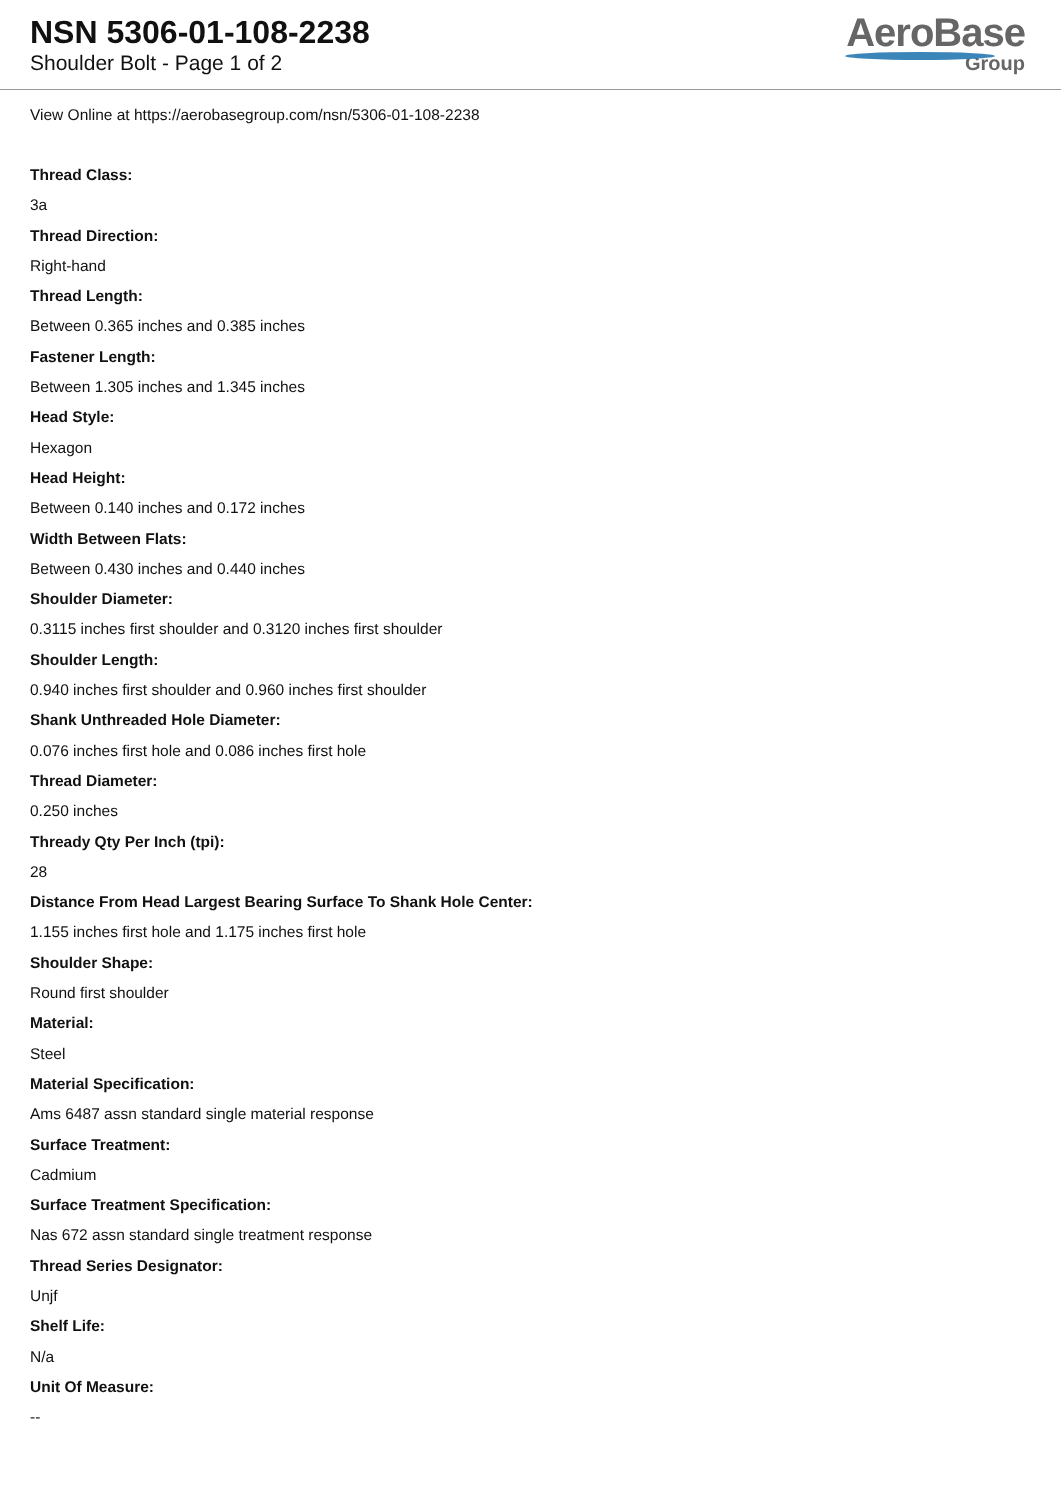NSN 5306-01-108-2238
Shoulder Bolt - Page 1 of 2
AeroBase
Group
View Online at https://aerobasegroup.com/nsn/5306-01-108-2238
Thread Class:
3a
Thread Direction:
Right-hand
Thread Length:
Between 0.365 inches and 0.385 inches
Fastener Length:
Between 1.305 inches and 1.345 inches
Head Style:
Hexagon
Head Height:
Between 0.140 inches and 0.172 inches
Width Between Flats:
Between 0.430 inches and 0.440 inches
Shoulder Diameter:
0.3115 inches first shoulder and 0.3120 inches first shoulder
Shoulder Length:
0.940 inches first shoulder and 0.960 inches first shoulder
Shank Unthreaded Hole Diameter:
0.076 inches first hole and 0.086 inches first hole
Thread Diameter:
0.250 inches
Thready Qty Per Inch (tpi):
28
Distance From Head Largest Bearing Surface To Shank Hole Center:
1.155 inches first hole and 1.175 inches first hole
Shoulder Shape:
Round first shoulder
Material:
Steel
Material Specification:
Ams 6487 assn standard single material response
Surface Treatment:
Cadmium
Surface Treatment Specification:
Nas 672 assn standard single treatment response
Thread Series Designator:
Unjf
Shelf Life:
N/a
Unit Of Measure:
--